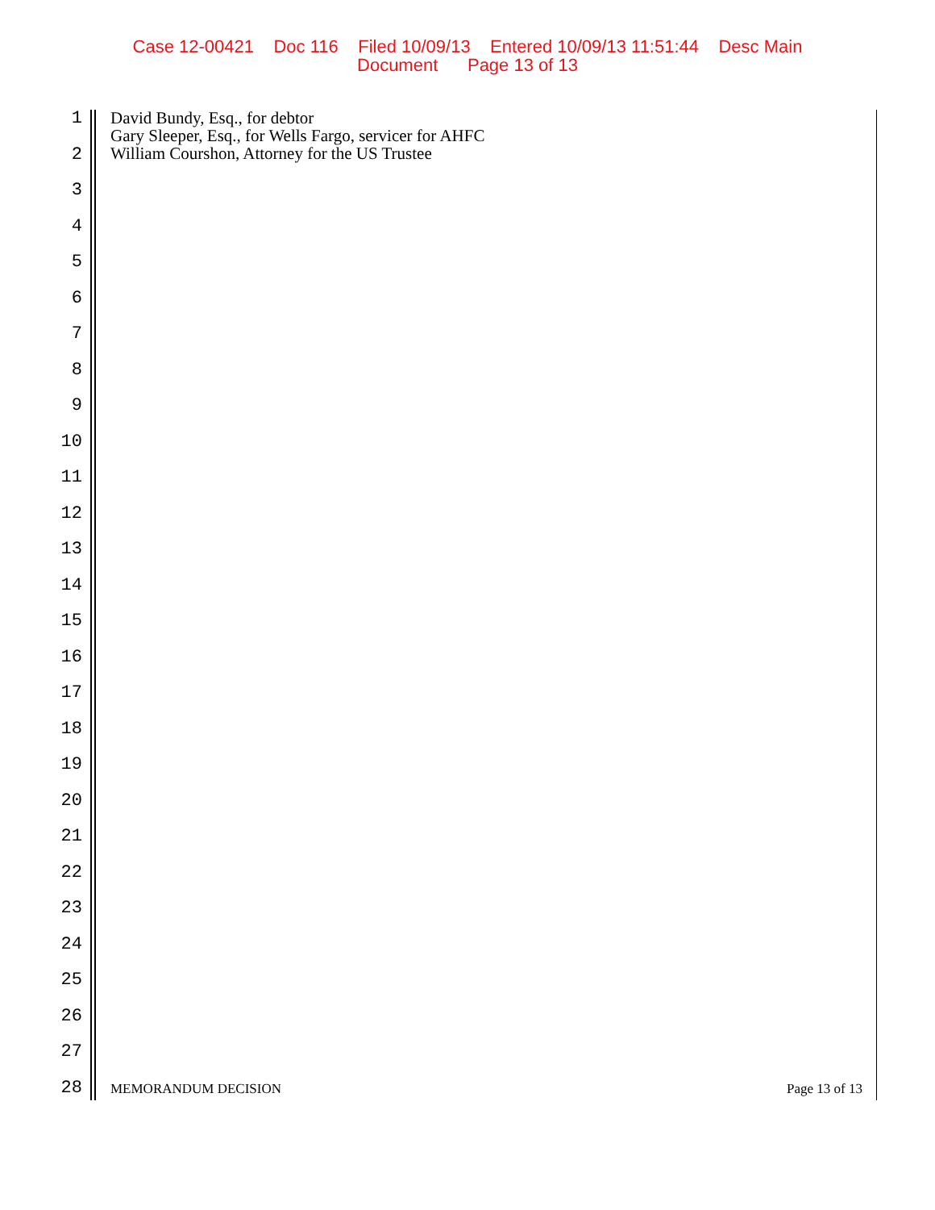Case 12-00421 Doc 116 Filed 10/09/13 Entered 10/09/13 11:51:44 Desc Main
Document Page 13 of 13
1
2
3
4
5
6
7
8
9
10
11
12
13
14
15
16
17
18
19
20
21
22
23
24
25
26
27
28
David Bundy, Esq., for debtor
Gary Sleeper, Esq., for Wells Fargo, servicer for AHFC
William Courshon, Attorney for the US Trustee
MEMORANDUM DECISION Page 13 of 13